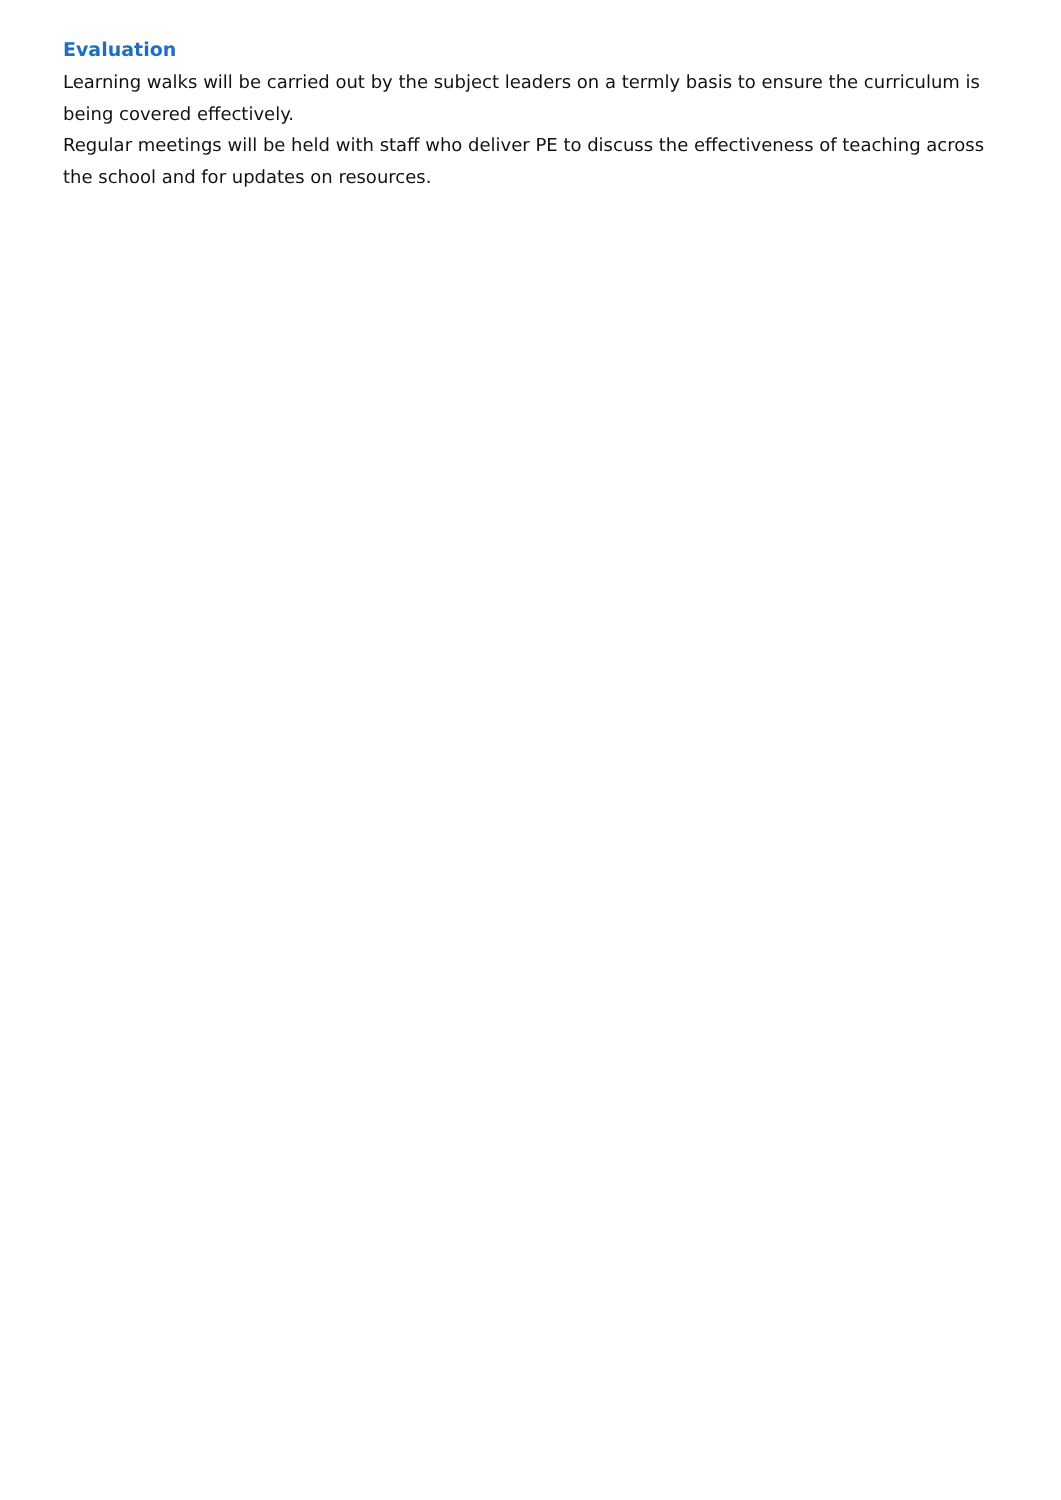Evaluation
Learning walks will be carried out by the subject leaders on a termly basis to ensure the curriculum is being covered effectively.
Regular meetings will be held with staff who deliver PE to discuss the effectiveness of teaching across the school and for updates on resources.